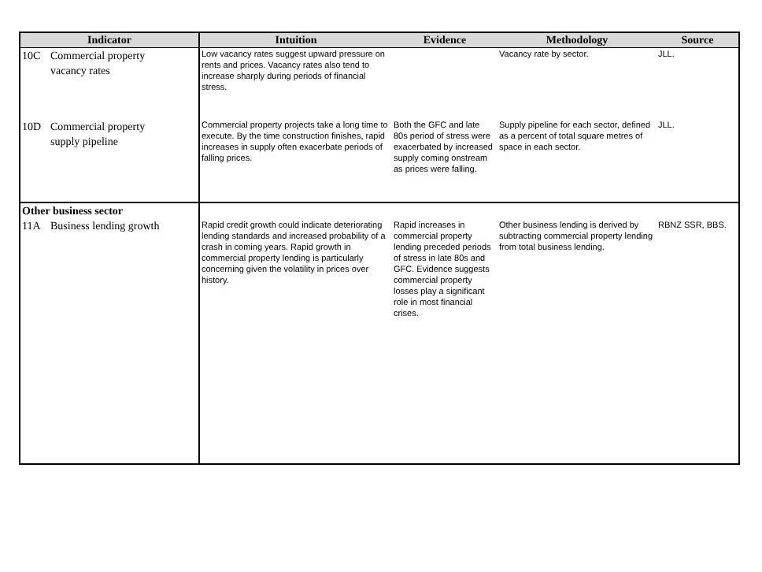| Indicator | Intuition | Evidence | Methodology | Source |
| --- | --- | --- | --- | --- |
| 10C Commercial property vacancy rates | Low vacancy rates suggest upward pressure on rents and prices. Vacancy rates also tend to increase sharply during periods of financial stress. | | Vacancy rate by sector. | JLL. |
| 10D Commercial property supply pipeline | Commercial property projects take a long time to execute. By the time construction finishes, rapid increases in supply often exacerbate periods of falling prices. | Both the GFC and late 80s period of stress were exacerbated by increased supply coming onstream as prices were falling. | Supply pipeline for each sector, defined as a percent of total square metres of space in each sector. | JLL. |
| Other business sector 11A Business lending growth | Rapid credit growth could indicate deteriorating lending standards and increased probability of a crash in coming years. Rapid growth in commercial property lending is particularly concerning given the volatility in prices over history. | Rapid increases in commercial property lending preceded periods of stress in late 80s and GFC. Evidence suggests commercial property losses play a significant role in most financial crises. | Other business lending is derived by subtracting commercial property lending from total business lending. | RBNZ SSR, BBS. |